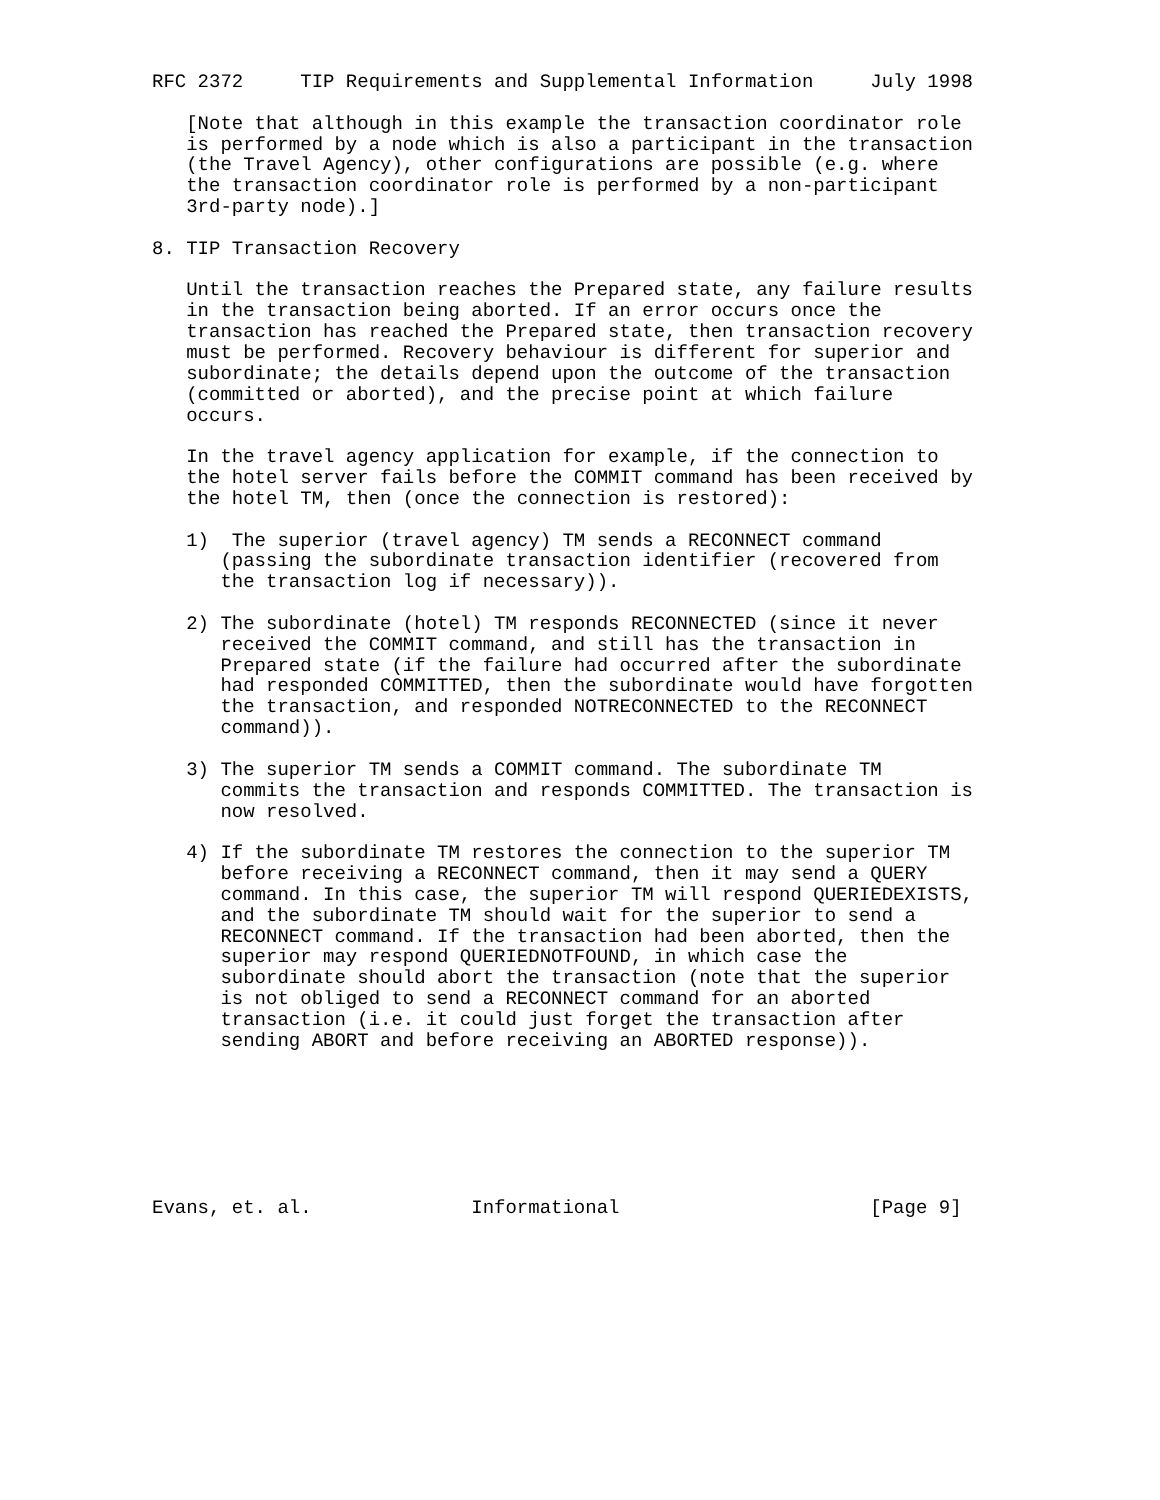RFC 2372     TIP Requirements and Supplemental Information     July 1998

   [Note that although in this example the transaction coordinator role
   is performed by a node which is also a participant in the transaction
   (the Travel Agency), other configurations are possible (e.g. where
   the transaction coordinator role is performed by a non-participant
   3rd-party node).]

8. TIP Transaction Recovery

   Until the transaction reaches the Prepared state, any failure results
   in the transaction being aborted. If an error occurs once the
   transaction has reached the Prepared state, then transaction recovery
   must be performed. Recovery behaviour is different for superior and
   subordinate; the details depend upon the outcome of the transaction
   (committed or aborted), and the precise point at which failure
   occurs.

   In the travel agency application for example, if the connection to
   the hotel server fails before the COMMIT command has been received by
   the hotel TM, then (once the connection is restored):

   1)  The superior (travel agency) TM sends a RECONNECT command
      (passing the subordinate transaction identifier (recovered from
      the transaction log if necessary)).

   2) The subordinate (hotel) TM responds RECONNECTED (since it never
      received the COMMIT command, and still has the transaction in
      Prepared state (if the failure had occurred after the subordinate
      had responded COMMITTED, then the subordinate would have forgotten
      the transaction, and responded NOTRECONNECTED to the RECONNECT
      command)).

   3) The superior TM sends a COMMIT command. The subordinate TM
      commits the transaction and responds COMMITTED. The transaction is
      now resolved.

   4) If the subordinate TM restores the connection to the superior TM
      before receiving a RECONNECT command, then it may send a QUERY
      command. In this case, the superior TM will respond QUERIEDEXISTS,
      and the subordinate TM should wait for the superior to send a
      RECONNECT command. If the transaction had been aborted, then the
      superior may respond QUERIEDNOTFOUND, in which case the
      subordinate should abort the transaction (note that the superior
      is not obliged to send a RECONNECT command for an aborted
      transaction (i.e. it could just forget the transaction after
      sending ABORT and before receiving an ABORTED response)).







Evans, et. al.              Informational                      [Page 9]